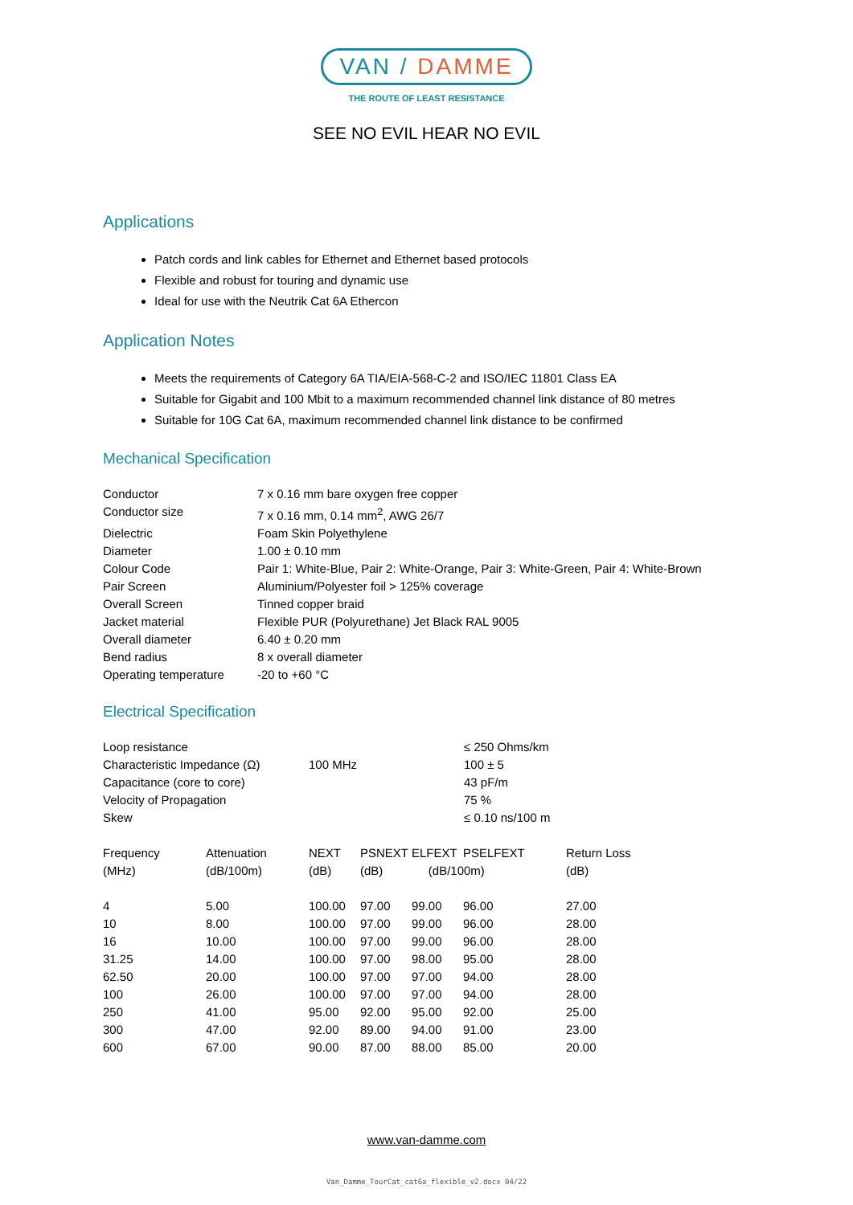VAN / DAMME
THE ROUTE OF LEAST RESISTANCE
SEE NO EVIL HEAR NO EVIL
Applications
Patch cords and link cables for Ethernet and Ethernet based protocols
Flexible and robust for touring and dynamic use
Ideal for use with the Neutrik Cat 6A Ethercon
Application Notes
Meets the requirements of Category 6A TIA/EIA-568-C-2 and ISO/IEC 11801 Class EA
Suitable for Gigabit and 100 Mbit to a maximum recommended channel link distance of 80 metres
Suitable for 10G Cat 6A, maximum recommended channel link distance to be confirmed
Mechanical Specification
| Conductor | 7 x 0.16 mm bare oxygen free copper |
| Conductor size | 7 x 0.16 mm, 0.14 mm<sup>2</sup>, AWG 26/7 |
| Dielectric | Foam Skin Polyethylene |
| Diameter | 1.00 ± 0.10 mm |
| Colour Code | Pair 1: White-Blue, Pair 2: White-Orange, Pair 3: White-Green, Pair 4: White-Brown |
| Pair Screen | Aluminium/Polyester foil > 125% coverage |
| Overall Screen | Tinned copper braid |
| Jacket material | Flexible PUR (Polyurethane) Jet Black RAL 9005 |
| Overall diameter | 6.40 ± 0.20 mm |
| Bend radius | 8 x overall diameter |
| Operating temperature | -20 to +60 °C |
Electrical Specification
| Loop resistance | | ≤ 250 Ohms/km |
| Characteristic Impedance (Ω) | 100 MHz | 100 ± 5 |
| Capacitance (core to core) | | 43 pF/m |
| Velocity of Propagation | | 75 % |
| Skew | | ≤ 0.10 ns/100 m |
| Frequency | Attenuation | NEXT | PSNEXT | ELFEXT | PSELFEXT | Return Loss |
| --- | --- | --- | --- | --- | --- | --- |
| (MHz) | (dB/100m) | (dB) | (dB) | (dB/100m) | | (dB) |
| 4 | 5.00 | 100.00 | 97.00 | 99.00 | 96.00 | 27.00 |
| 10 | 8.00 | 100.00 | 97.00 | 99.00 | 96.00 | 28.00 |
| 16 | 10.00 | 100.00 | 97.00 | 99.00 | 96.00 | 28.00 |
| 31.25 | 14.00 | 100.00 | 97.00 | 98.00 | 95.00 | 28.00 |
| 62.50 | 20.00 | 100.00 | 97.00 | 97.00 | 94.00 | 28.00 |
| 100 | 26.00 | 100.00 | 97.00 | 97.00 | 94.00 | 28.00 |
| 250 | 41.00 | 95.00 | 92.00 | 95.00 | 92.00 | 25.00 |
| 300 | 47.00 | 92.00 | 89.00 | 94.00 | 91.00 | 23.00 |
| 600 | 67.00 | 90.00 | 87.00 | 88.00 | 85.00 | 20.00 |
www.van-damme.com
Van_Damme_TourCat_cat6a_flexible_v2.docx 04/22